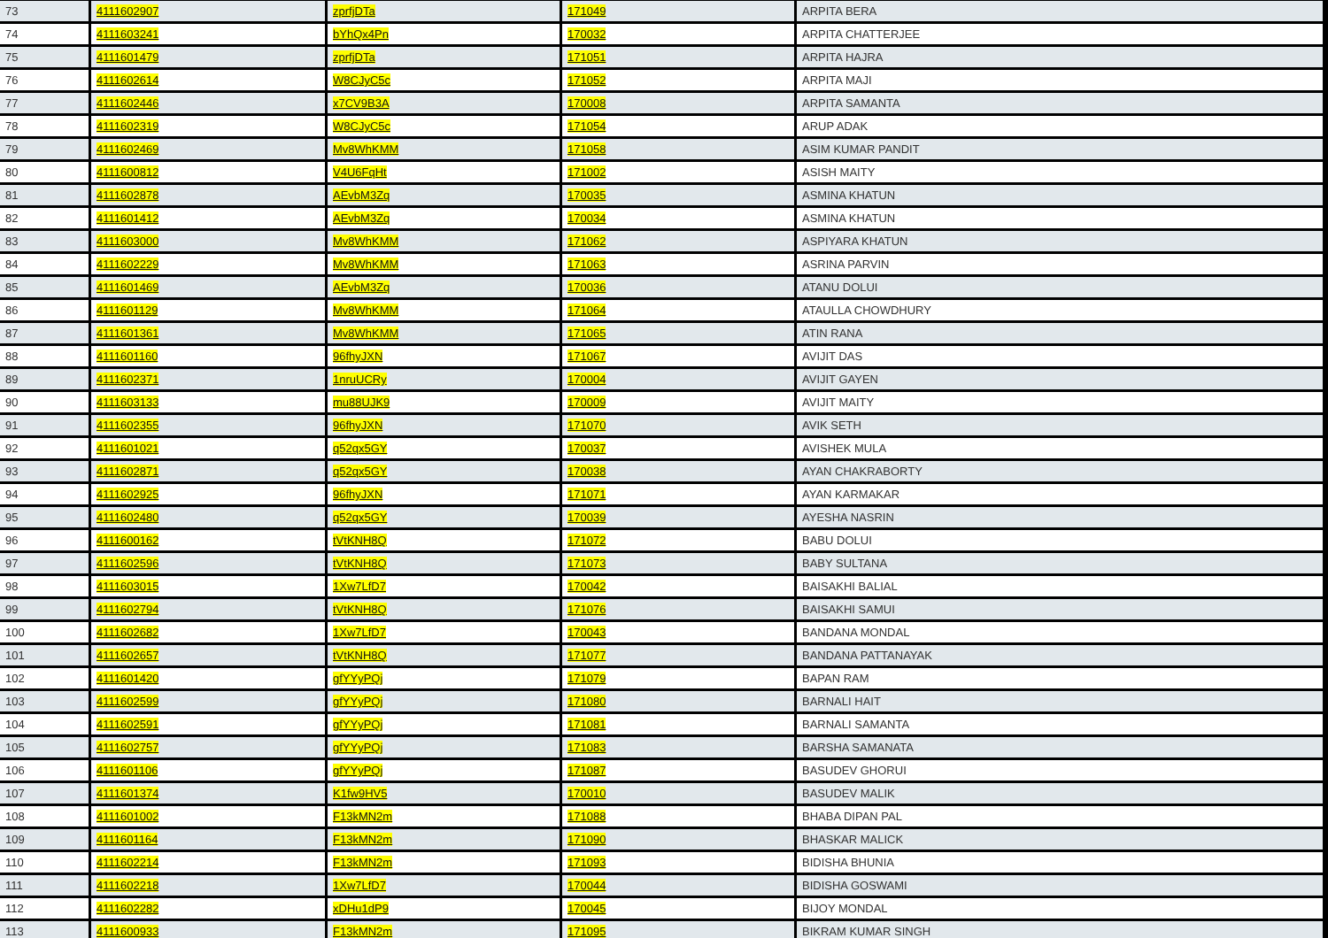| 73 | 4111602907 | zprfjDTa | 171049 | ARPITA BERA |
| 74 | 4111603241 | bYhQx4Pn | 170032 | ARPITA CHATTERJEE |
| 75 | 4111601479 | zprfjDTa | 171051 | ARPITA HAJRA |
| 76 | 4111602614 | W8CJyC5c | 171052 | ARPITA MAJI |
| 77 | 4111602446 | x7CV9B3A | 170008 | ARPITA SAMANTA |
| 78 | 4111602319 | W8CJyC5c | 171054 | ARUP ADAK |
| 79 | 4111602469 | Mv8WhKMM | 171058 | ASIM KUMAR PANDIT |
| 80 | 4111600812 | V4U6FqHt | 171002 | ASISH MAITY |
| 81 | 4111602878 | AEvbM3Zq | 170035 | ASMINA KHATUN |
| 82 | 4111601412 | AEvbM3Zq | 170034 | ASMINA KHATUN |
| 83 | 4111603000 | Mv8WhKMM | 171062 | ASPIYARA KHATUN |
| 84 | 4111602229 | Mv8WhKMM | 171063 | ASRINA PARVIN |
| 85 | 4111601469 | AEvbM3Zq | 170036 | ATANU DOLUI |
| 86 | 4111601129 | Mv8WhKMM | 171064 | ATAULLA CHOWDHURY |
| 87 | 4111601361 | Mv8WhKMM | 171065 | ATIN RANA |
| 88 | 4111601160 | 96fhyJXN | 171067 | AVIJIT DAS |
| 89 | 4111602371 | 1nruUCRy | 170004 | AVIJIT GAYEN |
| 90 | 4111603133 | mu88UJK9 | 170009 | AVIJIT MAITY |
| 91 | 4111602355 | 96fhyJXN | 171070 | AVIK SETH |
| 92 | 4111601021 | q52qx5GY | 170037 | AVISHEK MULA |
| 93 | 4111602871 | q52qx5GY | 170038 | AYAN CHAKRABORTY |
| 94 | 4111602925 | 96fhyJXN | 171071 | AYAN KARMAKAR |
| 95 | 4111602480 | q52qx5GY | 170039 | AYESHA NASRIN |
| 96 | 4111600162 | tVtKNH8Q | 171072 | BABU DOLUI |
| 97 | 4111602596 | tVtKNH8Q | 171073 | BABY SULTANA |
| 98 | 4111603015 | 1Xw7LfD7 | 170042 | BAISAKHI BALIAL |
| 99 | 4111602794 | tVtKNH8Q | 171076 | BAISAKHI SAMUI |
| 100 | 4111602682 | 1Xw7LfD7 | 170043 | BANDANA MONDAL |
| 101 | 4111602657 | tVtKNH8Q | 171077 | BANDANA PATTANAYAK |
| 102 | 4111601420 | gfYYyPQj | 171079 | BAPAN RAM |
| 103 | 4111602599 | gfYYyPQj | 171080 | BARNALI HAIT |
| 104 | 4111602591 | gfYYyPQj | 171081 | BARNALI SAMANTA |
| 105 | 4111602757 | gfYYyPQj | 171083 | BARSHA SAMANATA |
| 106 | 4111601106 | gfYYyPQj | 171087 | BASUDEV GHORUI |
| 107 | 4111601374 | K1fw9HV5 | 170010 | BASUDEV MALIK |
| 108 | 4111601002 | F13kMN2m | 171088 | BHABA DIPAN PAL |
| 109 | 4111601164 | F13kMN2m | 171090 | BHASKAR MALICK |
| 110 | 4111602214 | F13kMN2m | 171093 | BIDISHA BHUNIA |
| 111 | 4111602218 | 1Xw7LfD7 | 170044 | BIDISHA GOSWAMI |
| 112 | 4111602282 | xDHu1dP9 | 170045 | BIJOY MONDAL |
| 113 | 4111600933 | F13kMN2m | 171095 | BIKRAM KUMAR SINGH |